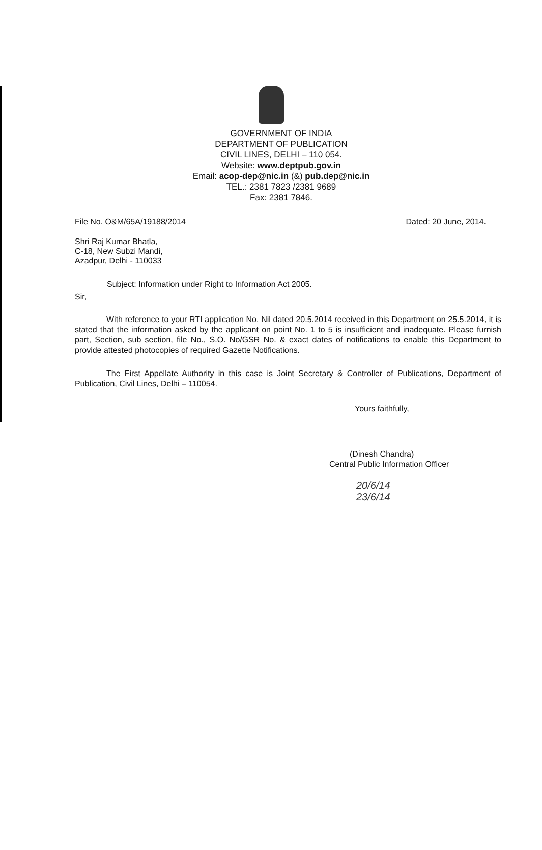GOVERNMENT OF INDIA
DEPARTMENT OF PUBLICATION
CIVIL LINES, DELHI – 110 054.
Website: www.deptpub.gov.in
Email: acop-dep@nic.in (&) pub.dep@nic.in
TEL.: 2381 7823 /2381 9689
Fax: 2381 7846.
File No. O&M/65A/19188/2014 Dated: 20 June, 2014.
Shri Raj Kumar Bhatla,
C-18, New Subzi Mandi,
Azadpur, Delhi - 110033
Subject: Information under Right to Information Act 2005.
Sir,
With reference to your RTI application No. Nil dated 20.5.2014 received in this Department on 25.5.2014, it is stated that the information asked by the applicant on point No. 1 to 5 is insufficient and inadequate. Please furnish part, Section, sub section, file No., S.O. No/GSR No. & exact dates of notifications to enable this Department to provide attested photocopies of required Gazette Notifications.
The First Appellate Authority in this case is Joint Secretary & Controller of Publications, Department of Publication, Civil Lines, Delhi – 110054.
Yours faithfully,
(Dinesh Chandra)
Central Public Information Officer
20/6/14
23/6/14